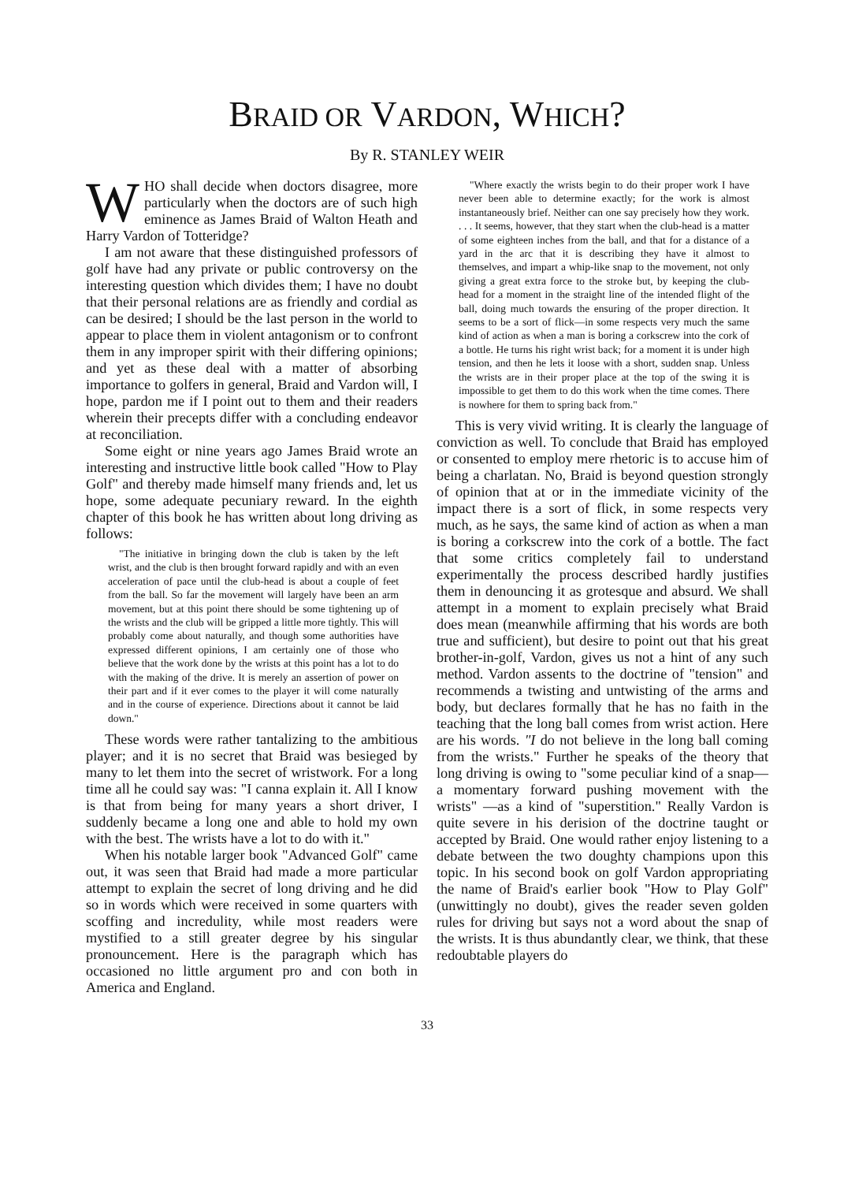BRAID OR VARDON, WHICH?
By R. STANLEY WEIR
WHO shall decide when doctors disagree, more particularly when the doctors are of such high eminence as James Braid of Walton Heath and Harry Vardon of Totteridge?
I am not aware that these distinguished professors of golf have had any private or public controversy on the interesting question which divides them; I have no doubt that their personal relations are as friendly and cordial as can be desired; I should be the last person in the world to appear to place them in violent antagonism or to confront them in any improper spirit with their differing opinions; and yet as these deal with a matter of absorbing importance to golfers in general, Braid and Vardon will, I hope, pardon me if I point out to them and their readers wherein their precepts differ with a concluding endeavor at reconciliation.
Some eight or nine years ago James Braid wrote an interesting and instructive little book called "How to Play Golf" and thereby made himself many friends and, let us hope, some adequate pecuniary reward. In the eighth chapter of this book he has written about long driving as follows:
"The initiative in bringing down the club is taken by the left wrist, and the club is then brought forward rapidly and with an even acceleration of pace until the club-head is about a couple of feet from the ball. So far the movement will largely have been an arm movement, but at this point there should be some tightening up of the wrists and the club will be gripped a little more tightly. This will probably come about naturally, and though some authorities have expressed different opinions, I am certainly one of those who believe that the work done by the wrists at this point has a lot to do with the making of the drive. It is merely an assertion of power on their part and if it ever comes to the player it will come naturally and in the course of experience. Directions about it cannot be laid down."
These words were rather tantalizing to the ambitious player; and it is no secret that Braid was besieged by many to let them into the secret of wristwork. For a long time all he could say was: "I canna explain it. All I know is that from being for many years a short driver, I suddenly became a long one and able to hold my own with the best. The wrists have a lot to do with it."
When his notable larger book "Advanced Golf" came out, it was seen that Braid had made a more particular attempt to explain the secret of long driving and he did so in words which were received in some quarters with scoffing and incredulity, while most readers were mystified to a still greater degree by his singular pronouncement. Here is the paragraph which has occasioned no little argument pro and con both in America and England.
"Where exactly the wrists begin to do their proper work I have never been able to determine exactly; for the work is almost instantaneously brief. Neither can one say precisely how they work. . . . It seems, however, that they start when the club-head is a matter of some eighteen inches from the ball, and that for a distance of a yard in the arc that it is describing they have it almost to themselves, and impart a whip-like snap to the movement, not only giving a great extra force to the stroke but, by keeping the club-head for a moment in the straight line of the intended flight of the ball, doing much towards the ensuring of the proper direction. It seems to be a sort of flick—in some respects very much the same kind of action as when a man is boring a corkscrew into the cork of a bottle. He turns his right wrist back; for a moment it is under high tension, and then he lets it loose with a short, sudden snap. Unless the wrists are in their proper place at the top of the swing it is impossible to get them to do this work when the time comes. There is nowhere for them to spring back from."
This is very vivid writing. It is clearly the language of conviction as well. To conclude that Braid has employed or consented to employ mere rhetoric is to accuse him of being a charlatan. No, Braid is beyond question strongly of opinion that at or in the immediate vicinity of the impact there is a sort of flick, in some respects very much, as he says, the same kind of action as when a man is boring a corkscrew into the cork of a bottle. The fact that some critics completely fail to understand experimentally the process described hardly justifies them in denouncing it as grotesque and absurd. We shall attempt in a moment to explain precisely what Braid does mean (meanwhile affirming that his words are both true and sufficient), but desire to point out that his great brother-in-golf, Vardon, gives us not a hint of any such method. Vardon assents to the doctrine of "tension" and recommends a twisting and untwisting of the arms and body, but declares formally that he has no faith in the teaching that the long ball comes from wrist action. Here are his words. "I do not believe in the long ball coming from the wrists." Further he speaks of the theory that long driving is owing to "some peculiar kind of a snap—a momentary forward pushing movement with the wrists" —as a kind of "superstition." Really Vardon is quite severe in his derision of the doctrine taught or accepted by Braid. One would rather enjoy listening to a debate between the two doughty champions upon this topic. In his second book on golf Vardon appropriating the name of Braid's earlier book "How to Play Golf" (unwittingly no doubt), gives the reader seven golden rules for driving but says not a word about the snap of the wrists. It is thus abundantly clear, we think, that these redoubtable players do
33